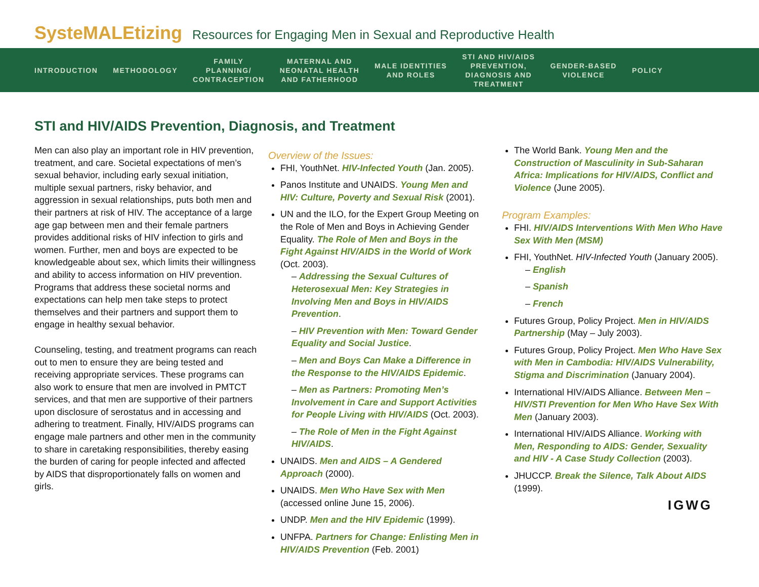SysteMALEtizing Resources for Engaging Men in Sexual and Reproductive Health
INTRODUCTION METHODOLOGY
FAMILY
PLANNING/
CONTRACEPTION
MATERNAL AND
NEONATAL HEALTH
AND FATHERHOOD
MALE IDENTITIES
AND ROLES
STI AND HIV/AIDS
PREVENTION,
DIAGNOSIS AND
TREATMENT
GENDER-BASED
VIOLENCE
POLICY
STI and HIV/AIDS Prevention, Diagnosis, and Treatment
Men can also play an important role in HIV prevention, treatment, and care. Societal expectations of men’s sexual behavior, including early sexual initiation, multiple sexual partners, risky behavior, and aggression in sexual relationships, puts both men and their partners at risk of HIV. The acceptance of a large age gap between men and their female partners provides additional risks of HIV infection to girls and women. Further, men and boys are expected to be knowledgeable about sex, which limits their willingness and ability to access information on HIV prevention. Programs that address these societal norms and expectations can help men take steps to protect themselves and their partners and support them to engage in healthy sexual behavior.
Counseling, testing, and treatment programs can reach out to men to ensure they are being tested and receiving appropriate services. These programs can also work to ensure that men are involved in PMTCT services, and that men are supportive of their partners upon disclosure of serostatus and in accessing and adhering to treatment. Finally, HIV/AIDS programs can engage male partners and other men in the community to share in caretaking responsibilities, thereby easing the burden of caring for people infected and affected by AIDS that disproportionately falls on women and girls.
Overview of the Issues:
FHI, YouthNet. HIV-Infected Youth (Jan. 2005).
Panos Institute and UNAIDS. Young Men and HIV: Culture, Poverty and Sexual Risk (2001).
UN and the ILO, for the Expert Group Meeting on the Role of Men and Boys in Achieving Gender Equality. The Role of Men and Boys in the Fight Against HIV/AIDS in the World of Work (Oct. 2003).
– Addressing the Sexual Cultures of Heterosexual Men: Key Strategies in Involving Men and Boys in HIV/AIDS Prevention.
– HIV Prevention with Men: Toward Gender Equality and Social Justice.
– Men and Boys Can Make a Difference in the Response to the HIV/AIDS Epidemic.
– Men as Partners: Promoting Men’s Involvement in Care and Support Activities for People Living with HIV/AIDS (Oct. 2003).
– The Role of Men in the Fight Against HIV/AIDS.
UNAIDS. Men and AIDS – A Gendered Approach (2000).
UNAIDS. Men Who Have Sex with Men (accessed online June 15, 2006).
UNDP. Men and the HIV Epidemic (1999).
UNFPA. Partners for Change: Enlisting Men in HIV/AIDS Prevention (Feb. 2001)
The World Bank. Young Men and the Construction of Masculinity in Sub-Saharan Africa: Implications for HIV/AIDS, Conflict and Violence (June 2005).
Program Examples:
FHI. HIV/AIDS Interventions With Men Who Have Sex With Men (MSM)
FHI, YouthNet. HIV-Infected Youth (January 2005).
– English
– Spanish
– French
Futures Group, Policy Project. Men in HIV/AIDS Partnership (May – July 2003).
Futures Group, Policy Project. Men Who Have Sex with Men in Cambodia: HIV/AIDS Vulnerability, Stigma and Discrimination (January 2004).
International HIV/AIDS Alliance. Between Men – HIV/STI Prevention for Men Who Have Sex With Men (January 2003).
International HIV/AIDS Alliance. Working with Men, Responding to AIDS: Gender, Sexuality and HIV - A Case Study Collection (2003).
JHUCCP. Break the Silence, Talk About AIDS (1999).
IGWG